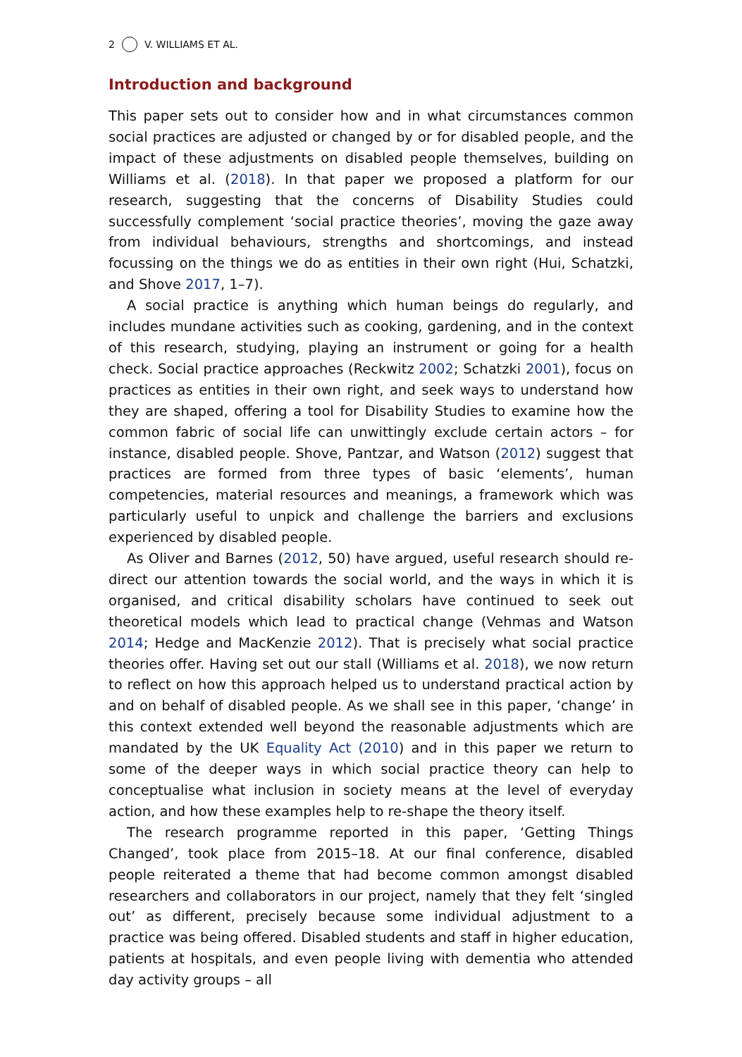2 V. WILLIAMS ET AL.
Introduction and background
This paper sets out to consider how and in what circumstances common social practices are adjusted or changed by or for disabled people, and the impact of these adjustments on disabled people themselves, building on Williams et al. (2018). In that paper we proposed a platform for our research, suggesting that the concerns of Disability Studies could successfully complement ‘social practice theories’, moving the gaze away from individual behaviours, strengths and shortcomings, and instead focussing on the things we do as entities in their own right (Hui, Schatzki, and Shove 2017, 1–7).
A social practice is anything which human beings do regularly, and includes mundane activities such as cooking, gardening, and in the context of this research, studying, playing an instrument or going for a health check. Social practice approaches (Reckwitz 2002; Schatzki 2001), focus on practices as entities in their own right, and seek ways to understand how they are shaped, offering a tool for Disability Studies to examine how the common fabric of social life can unwittingly exclude certain actors – for instance, disabled people. Shove, Pantzar, and Watson (2012) suggest that practices are formed from three types of basic ‘elements’, human competencies, material resources and meanings, a framework which was particularly useful to unpick and challenge the barriers and exclusions experienced by disabled people.
As Oliver and Barnes (2012, 50) have argued, useful research should re-direct our attention towards the social world, and the ways in which it is organised, and critical disability scholars have continued to seek out theoretical models which lead to practical change (Vehmas and Watson 2014; Hedge and MacKenzie 2012). That is precisely what social practice theories offer. Having set out our stall (Williams et al. 2018), we now return to reflect on how this approach helped us to understand practical action by and on behalf of disabled people. As we shall see in this paper, ‘change’ in this context extended well beyond the reasonable adjustments which are mandated by the UK Equality Act (2010) and in this paper we return to some of the deeper ways in which social practice theory can help to conceptualise what inclusion in society means at the level of everyday action, and how these examples help to re-shape the theory itself.
The research programme reported in this paper, ‘Getting Things Changed’, took place from 2015–18. At our final conference, disabled people reiterated a theme that had become common amongst disabled researchers and collaborators in our project, namely that they felt ‘singled out’ as different, precisely because some individual adjustment to a practice was being offered. Disabled students and staff in higher education, patients at hospitals, and even people living with dementia who attended day activity groups – all